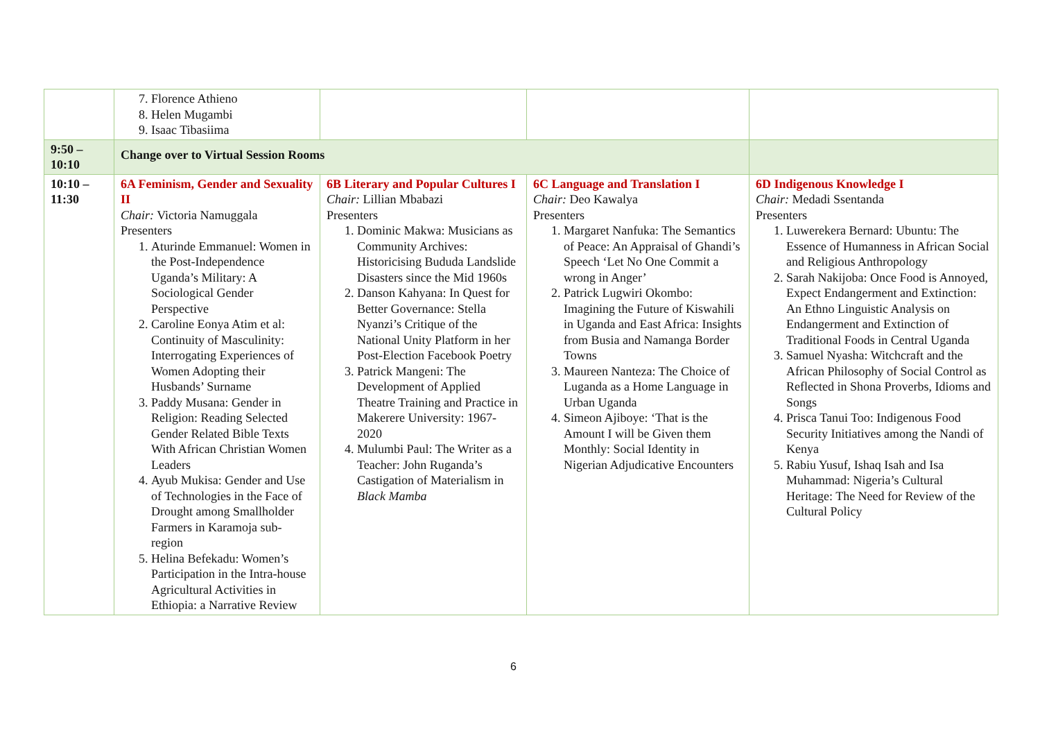| | 7. Florence Athieno 8. Helen Mugambi 9. Isaac Tibasiima | | | |
| 9:50 – 10:10 | Change over to Virtual Session Rooms | | | |
| 10:10 – 11:30 | 6A Feminism, Gender and Sexuality II Chair: Victoria Namuggala Presenters 1. Aturinde Emmanuel: Women in the Post-Independence Uganda’s Military: A Sociological Gender Perspective 2. Caroline Eonya Atim et al: Continuity of Masculinity: Interrogating Experiences of Women Adopting their Husbands’ Surname 3. Paddy Musana: Gender in Religion: Reading Selected Gender Related Bible Texts With African Christian Women Leaders 4. Ayub Mukisa: Gender and Use of Technologies in the Face of Drought among Smallholder Farmers in Karamoja sub-region 5. Helina Befekadu: Women’s Participation in the Intra-house Agricultural Activities in Ethiopia: a Narrative Review | 6B Literary and Popular Cultures I Chair: Lillian Mbabazi Presenters 1. Dominic Makwa: Musicians as Community Archives: Historicising Bududa Landslide Disasters since the Mid 1960s 2. Danson Kahyana: In Quest for Better Governance: Stella Nyanzi’s Critique of the National Unity Platform in her Post-Election Facebook Poetry 3. Patrick Mangeni: The Development of Applied Theatre Training and Practice in Makerere University: 1967-2020 4. Mulumbi Paul: The Writer as a Teacher: John Ruganda’s Castigation of Materialism in Black Mamba | 6C Language and Translation I Chair: Deo Kawalya Presenters 1. Margaret Nanfuka: The Semantics of Peace: An Appraisal of Ghandi’s Speech ‘Let No One Commit a wrong in Anger’ 2. Patrick Lugwiri Okombo: Imagining the Future of Kiswahili in Uganda and East Africa: Insights from Busia and Namanga Border Towns 3. Maureen Nanteza: The Choice of Luganda as a Home Language in Urban Uganda 4. Simeon Ajiboye: ‘That is the Amount I will be Given them Monthly: Social Identity in Nigerian Adjudicative Encounters | 6D Indigenous Knowledge I Chair: Medadi Ssentanda Presenters 1. Luwerekera Bernard: Ubuntu: The Essence of Humanness in African Social and Religious Anthropology 2. Sarah Nakijoba: Once Food is Annoyed, Expect Endangerment and Extinction: An Ethno Linguistic Analysis on Endangerment and Extinction of Traditional Foods in Central Uganda 3. Samuel Nyasha: Witchcraft and the African Philosophy of Social Control as Reflected in Shona Proverbs, Idioms and Songs 4. Prisca Tanui Too: Indigenous Food Security Initiatives among the Nandi of Kenya 5. Rabiu Yusuf, Ishaq Isah and Isa Muhammad: Nigeria’s Cultural Heritage: The Need for Review of the Cultural Policy |
6